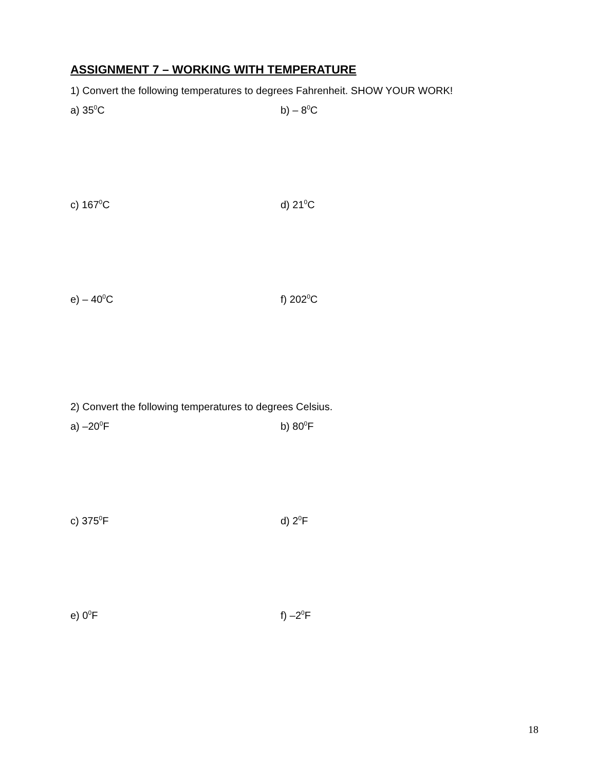ASSIGNMENT 7 – WORKING WITH TEMPERATURE
1) Convert the following temperatures to degrees Fahrenheit. SHOW YOUR WORK!
a) 35<sup>0</sup>C b) – 8<sup>0</sup>C
c) 167<sup>0</sup>C d) 21<sup>0</sup>C
e) – 40<sup>0</sup>C f) 202<sup>0</sup>C
2) Convert the following temperatures to degrees Celsius.
a) –20<sup>0</sup>F b) 80<sup>0</sup>F
c) 375<sup>0</sup>F d) 2<sup>0</sup>F
e) 0<sup>0</sup>F f) –2<sup>0</sup>F
18